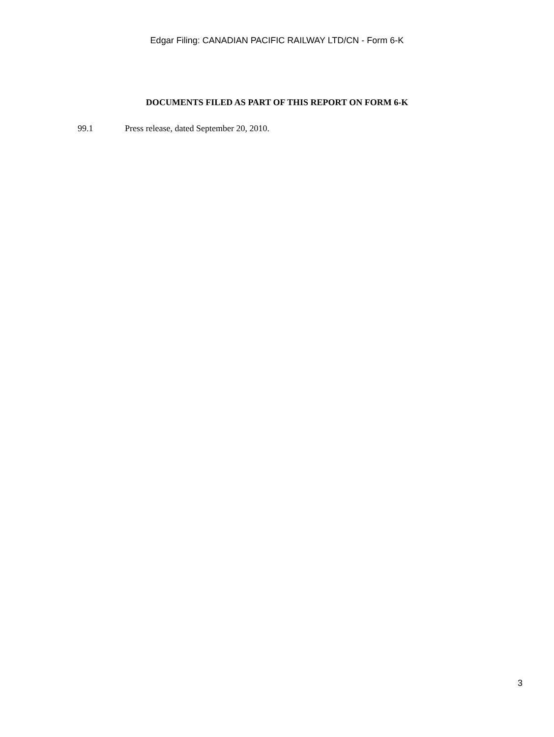Edgar Filing: CANADIAN PACIFIC RAILWAY LTD/CN - Form 6-K
DOCUMENTS FILED AS PART OF THIS REPORT ON FORM 6-K
99.1 Press release, dated September 20, 2010.
3